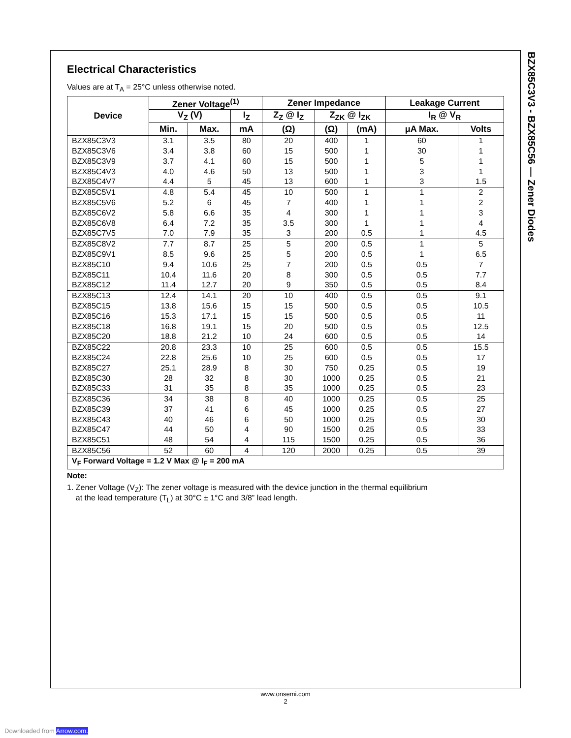BZX85C3V3 - BZX85C56 — Zener Diodes
Electrical Characteristics
Values are at T<sub>A</sub> = 25°C unless otherwise noted.
| Device | Zener Voltage<sup>(1)</sup> | | | Zener Impedance | | | Leakage Current | |
| --- | --- | --- | --- | --- | --- | --- | --- | --- |
| | V<sub>Z</sub> (V) | | I<sub>Z</sub> | Z<sub>Z</sub> @ I<sub>Z</sub> | Z<sub>ZK</sub> @ I<sub>ZK</sub> | | I<sub>R</sub> @ V<sub>R</sub> | |
| | Min. | Max. | mA | (Ω) | (Ω) | (mA) | μA Max. | Volts |
| BZX85C3V3 | 3.1 | 3.5 | 80 | 20 | 400 | 1 | 60 | 1 |
| BZX85C3V6 | 3.4 | 3.8 | 60 | 15 | 500 | 1 | 30 | 1 |
| BZX85C3V9 | 3.7 | 4.1 | 60 | 15 | 500 | 1 | 5 | 1 |
| BZX85C4V3 | 4.0 | 4.6 | 50 | 13 | 500 | 1 | 3 | 1 |
| BZX85C4V7 | 4.4 | 5 | 45 | 13 | 600 | 1 | 3 | 1.5 |
| BZX85C5V1 | 4.8 | 5.4 | 45 | 10 | 500 | 1 | 1 | 2 |
| BZX85C5V6 | 5.2 | 6 | 45 | 7 | 400 | 1 | 1 | 2 |
| BZX85C6V2 | 5.8 | 6.6 | 35 | 4 | 300 | 1 | 1 | 3 |
| BZX85C6V8 | 6.4 | 7.2 | 35 | 3.5 | 300 | 1 | 1 | 4 |
| BZX85C7V5 | 7.0 | 7.9 | 35 | 3 | 200 | 0.5 | 1 | 4.5 |
| BZX85C8V2 | 7.7 | 8.7 | 25 | 5 | 200 | 0.5 | 1 | 5 |
| BZX85C9V1 | 8.5 | 9.6 | 25 | 5 | 200 | 0.5 | 1 | 6.5 |
| BZX85C10 | 9.4 | 10.6 | 25 | 7 | 200 | 0.5 | 0.5 | 7 |
| BZX85C11 | 10.4 | 11.6 | 20 | 8 | 300 | 0.5 | 0.5 | 7.7 |
| BZX85C12 | 11.4 | 12.7 | 20 | 9 | 350 | 0.5 | 0.5 | 8.4 |
| BZX85C13 | 12.4 | 14.1 | 20 | 10 | 400 | 0.5 | 0.5 | 9.1 |
| BZX85C15 | 13.8 | 15.6 | 15 | 15 | 500 | 0.5 | 0.5 | 10.5 |
| BZX85C16 | 15.3 | 17.1 | 15 | 15 | 500 | 0.5 | 0.5 | 11 |
| BZX85C18 | 16.8 | 19.1 | 15 | 20 | 500 | 0.5 | 0.5 | 12.5 |
| BZX85C20 | 18.8 | 21.2 | 10 | 24 | 600 | 0.5 | 0.5 | 14 |
| BZX85C22 | 20.8 | 23.3 | 10 | 25 | 600 | 0.5 | 0.5 | 15.5 |
| BZX85C24 | 22.8 | 25.6 | 10 | 25 | 600 | 0.5 | 0.5 | 17 |
| BZX85C27 | 25.1 | 28.9 | 8 | 30 | 750 | 0.25 | 0.5 | 19 |
| BZX85C30 | 28 | 32 | 8 | 30 | 1000 | 0.25 | 0.5 | 21 |
| BZX85C33 | 31 | 35 | 8 | 35 | 1000 | 0.25 | 0.5 | 23 |
| BZX85C36 | 34 | 38 | 8 | 40 | 1000 | 0.25 | 0.5 | 25 |
| BZX85C39 | 37 | 41 | 6 | 45 | 1000 | 0.25 | 0.5 | 27 |
| BZX85C43 | 40 | 46 | 6 | 50 | 1000 | 0.25 | 0.5 | 30 |
| BZX85C47 | 44 | 50 | 4 | 90 | 1500 | 0.25 | 0.5 | 33 |
| BZX85C51 | 48 | 54 | 4 | 115 | 1500 | 0.25 | 0.5 | 36 |
| BZX85C56 | 52 | 60 | 4 | 120 | 2000 | 0.25 | 0.5 | 39 |
| V<sub>F</sub> Forward Voltage = 1.2 V Max @ I<sub>F</sub> = 200 mA | | | | | | | | |
Note:
1. Zener Voltage (V<sub>Z</sub>): The zener voltage is measured with the device junction in the thermal equilibrium
at the lead temperature (T<sub>L</sub>) at 30°C ± 1°C and 3/8” lead length.
www.onsemi.com
2
Downloaded from Arrow.com.